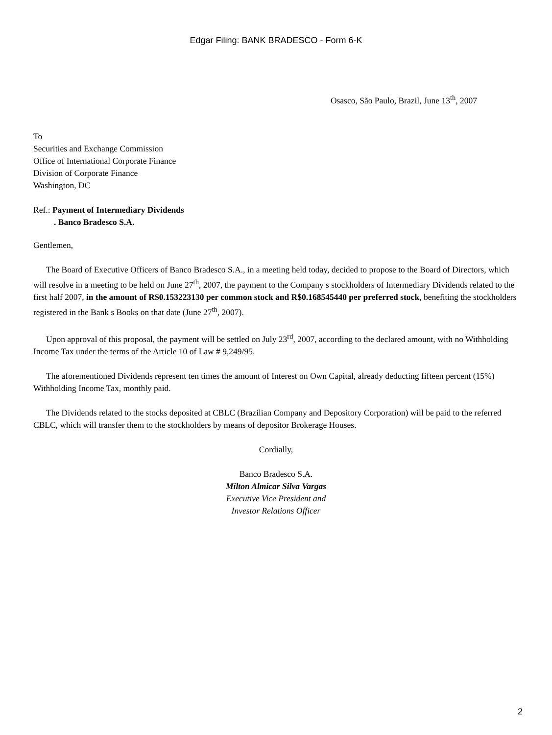Edgar Filing: BANK BRADESCO - Form 6-K
Osasco, São Paulo, Brazil, June 13<sup>th</sup>, 2007
To
Securities and Exchange Commission
Office of International Corporate Finance
Division of Corporate Finance
Washington, DC
Ref.: Payment of Intermediary Dividends
. Banco Bradesco S.A.
Gentlemen,
The Board of Executive Officers of Banco Bradesco S.A., in a meeting held today, decided to propose to the Board of Directors, which will resolve in a meeting to be held on June 27<sup>th</sup>, 2007, the payment to the Company s stockholders of Intermediary Dividends related to the first half 2007, in the amount of R$0.153223130 per common stock and R$0.168545440 per preferred stock, benefiting the stockholders registered in the Bank s Books on that date (June 27<sup>th</sup>, 2007).
Upon approval of this proposal, the payment will be settled on July 23<sup>rd</sup>, 2007, according to the declared amount, with no Withholding Income Tax under the terms of the Article 10 of Law # 9,249/95.
The aforementioned Dividends represent ten times the amount of Interest on Own Capital, already deducting fifteen percent (15%) Withholding Income Tax, monthly paid.
The Dividends related to the stocks deposited at CBLC (Brazilian Company and Depository Corporation) will be paid to the referred CBLC, which will transfer them to the stockholders by means of depositor Brokerage Houses.
Cordially,
Banco Bradesco S.A.
Milton Almicar Silva Vargas
Executive Vice President and
Investor Relations Officer
2